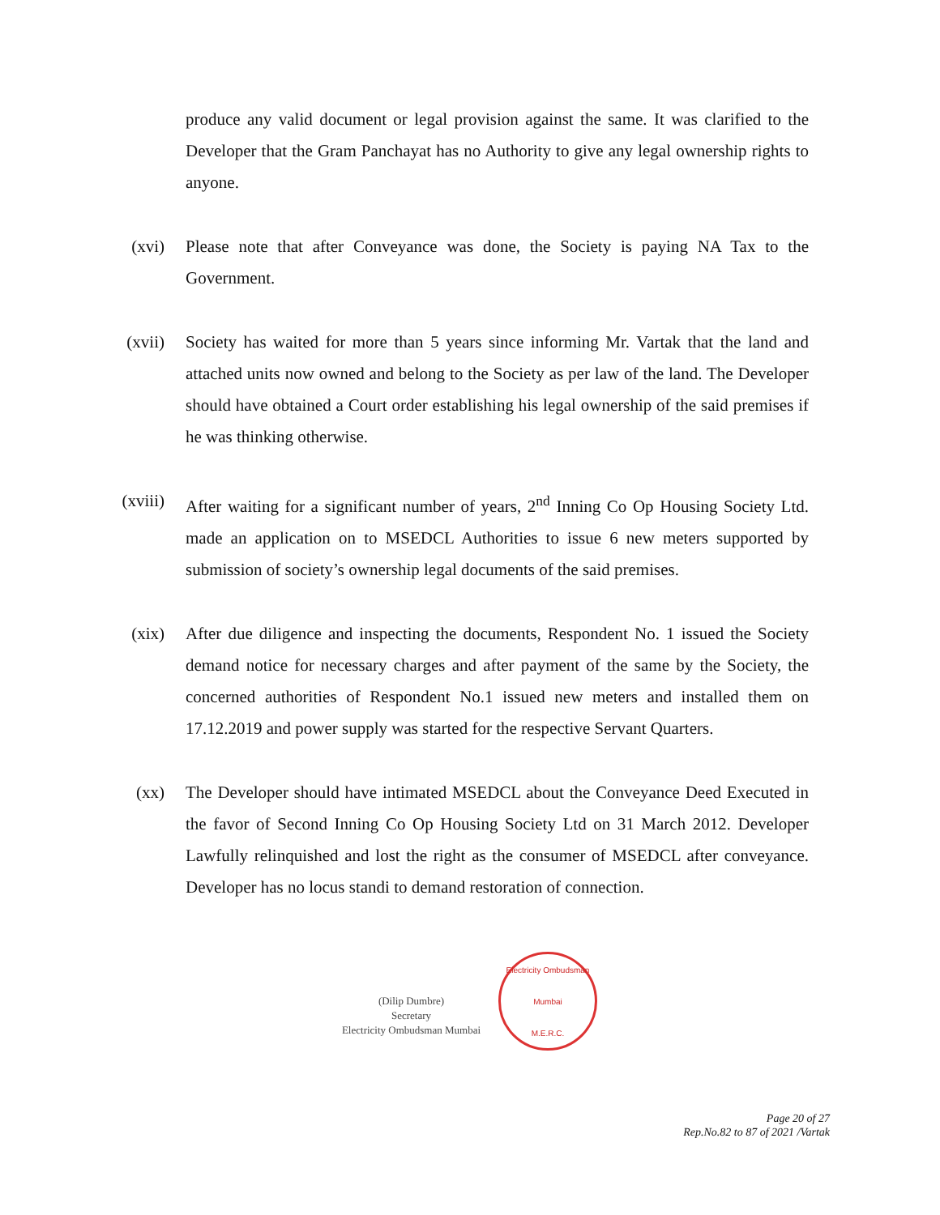produce any valid document or legal provision against the same. It was clarified to the Developer that the Gram Panchayat has no Authority to give any legal ownership rights to anyone.
(xvi) Please note that after Conveyance was done, the Society is paying NA Tax to the Government.
(xvii) Society has waited for more than 5 years since informing Mr. Vartak that the land and attached units now owned and belong to the Society as per law of the land. The Developer should have obtained a Court order establishing his legal ownership of the said premises if he was thinking otherwise.
(xviii) After waiting for a significant number of years, 2<sup>nd</sup> Inning Co Op Housing Society Ltd. made an application on to MSEDCL Authorities to issue 6 new meters supported by submission of society’s ownership legal documents of the said premises.
(xix) After due diligence and inspecting the documents, Respondent No. 1 issued the Society demand notice for necessary charges and after payment of the same by the Society, the concerned authorities of Respondent No.1 issued new meters and installed them on 17.12.2019 and power supply was started for the respective Servant Quarters.
(xx) The Developer should have intimated MSEDCL about the Conveyance Deed Executed in the favor of Second Inning Co Op Housing Society Ltd on 31 March 2012. Developer Lawfully relinquished and lost the right as the consumer of MSEDCL after conveyance. Developer has no locus standi to demand restoration of connection.
(Dilip Dumbre)
Secretary
Electricity Ombudsman Mumbai
Electricity Ombudsman Mumbai
M.E.R.C.
Page 20 of 27
Rep.No.82 to 87 of 2021 /Vartak